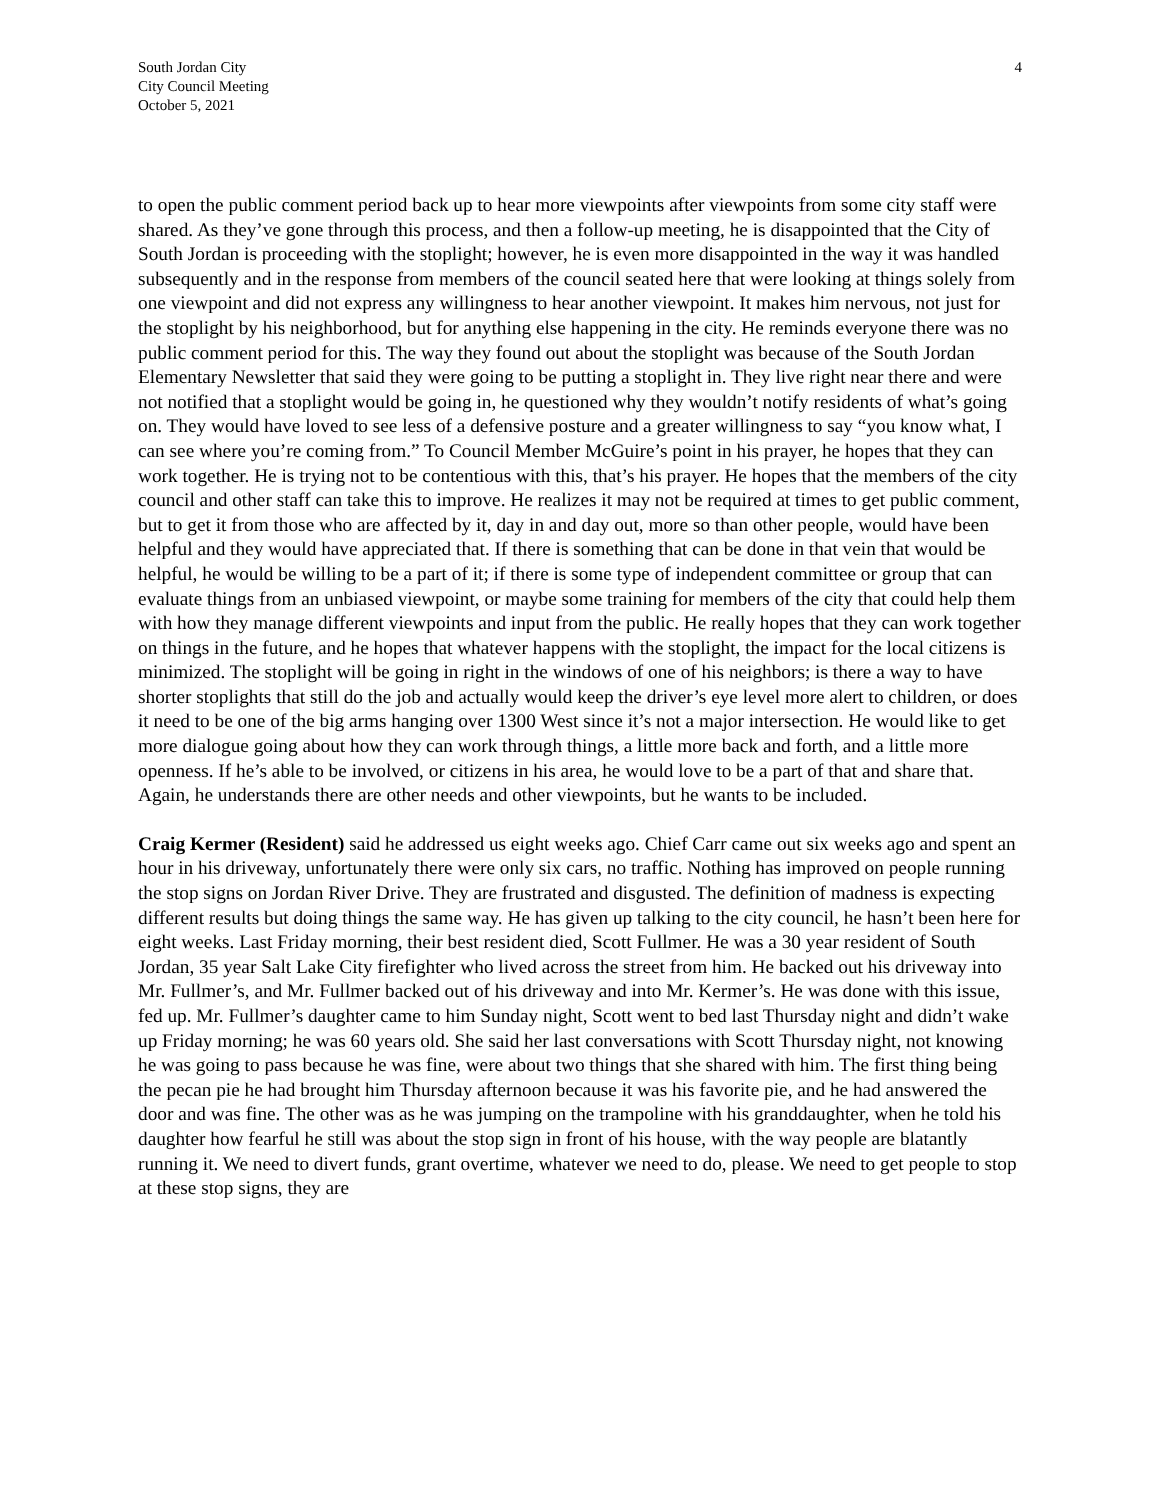South Jordan City
City Council Meeting
October 5, 2021
4
to open the public comment period back up to hear more viewpoints after viewpoints from some city staff were shared. As they’ve gone through this process, and then a follow-up meeting, he is disappointed that the City of South Jordan is proceeding with the stoplight; however, he is even more disappointed in the way it was handled subsequently and in the response from members of the council seated here that were looking at things solely from one viewpoint and did not express any willingness to hear another viewpoint. It makes him nervous, not just for the stoplight by his neighborhood, but for anything else happening in the city. He reminds everyone there was no public comment period for this. The way they found out about the stoplight was because of the South Jordan Elementary Newsletter that said they were going to be putting a stoplight in. They live right near there and were not notified that a stoplight would be going in, he questioned why they wouldn’t notify residents of what’s going on. They would have loved to see less of a defensive posture and a greater willingness to say “you know what, I can see where you’re coming from.” To Council Member McGuire’s point in his prayer, he hopes that they can work together. He is trying not to be contentious with this, that’s his prayer. He hopes that the members of the city council and other staff can take this to improve. He realizes it may not be required at times to get public comment, but to get it from those who are affected by it, day in and day out, more so than other people, would have been helpful and they would have appreciated that. If there is something that can be done in that vein that would be helpful, he would be willing to be a part of it; if there is some type of independent committee or group that can evaluate things from an unbiased viewpoint, or maybe some training for members of the city that could help them with how they manage different viewpoints and input from the public. He really hopes that they can work together on things in the future, and he hopes that whatever happens with the stoplight, the impact for the local citizens is minimized. The stoplight will be going in right in the windows of one of his neighbors; is there a way to have shorter stoplights that still do the job and actually would keep the driver’s eye level more alert to children, or does it need to be one of the big arms hanging over 1300 West since it’s not a major intersection. He would like to get more dialogue going about how they can work through things, a little more back and forth, and a little more openness. If he’s able to be involved, or citizens in his area, he would love to be a part of that and share that. Again, he understands there are other needs and other viewpoints, but he wants to be included.
Craig Kermer (Resident) said he addressed us eight weeks ago. Chief Carr came out six weeks ago and spent an hour in his driveway, unfortunately there were only six cars, no traffic. Nothing has improved on people running the stop signs on Jordan River Drive. They are frustrated and disgusted. The definition of madness is expecting different results but doing things the same way. He has given up talking to the city council, he hasn’t been here for eight weeks. Last Friday morning, their best resident died, Scott Fullmer. He was a 30 year resident of South Jordan, 35 year Salt Lake City firefighter who lived across the street from him. He backed out his driveway into Mr. Fullmer’s, and Mr. Fullmer backed out of his driveway and into Mr. Kermer’s. He was done with this issue, fed up. Mr. Fullmer’s daughter came to him Sunday night, Scott went to bed last Thursday night and didn’t wake up Friday morning; he was 60 years old. She said her last conversations with Scott Thursday night, not knowing he was going to pass because he was fine, were about two things that she shared with him. The first thing being the pecan pie he had brought him Thursday afternoon because it was his favorite pie, and he had answered the door and was fine. The other was as he was jumping on the trampoline with his granddaughter, when he told his daughter how fearful he still was about the stop sign in front of his house, with the way people are blatantly running it. We need to divert funds, grant overtime, whatever we need to do, please. We need to get people to stop at these stop signs, they are